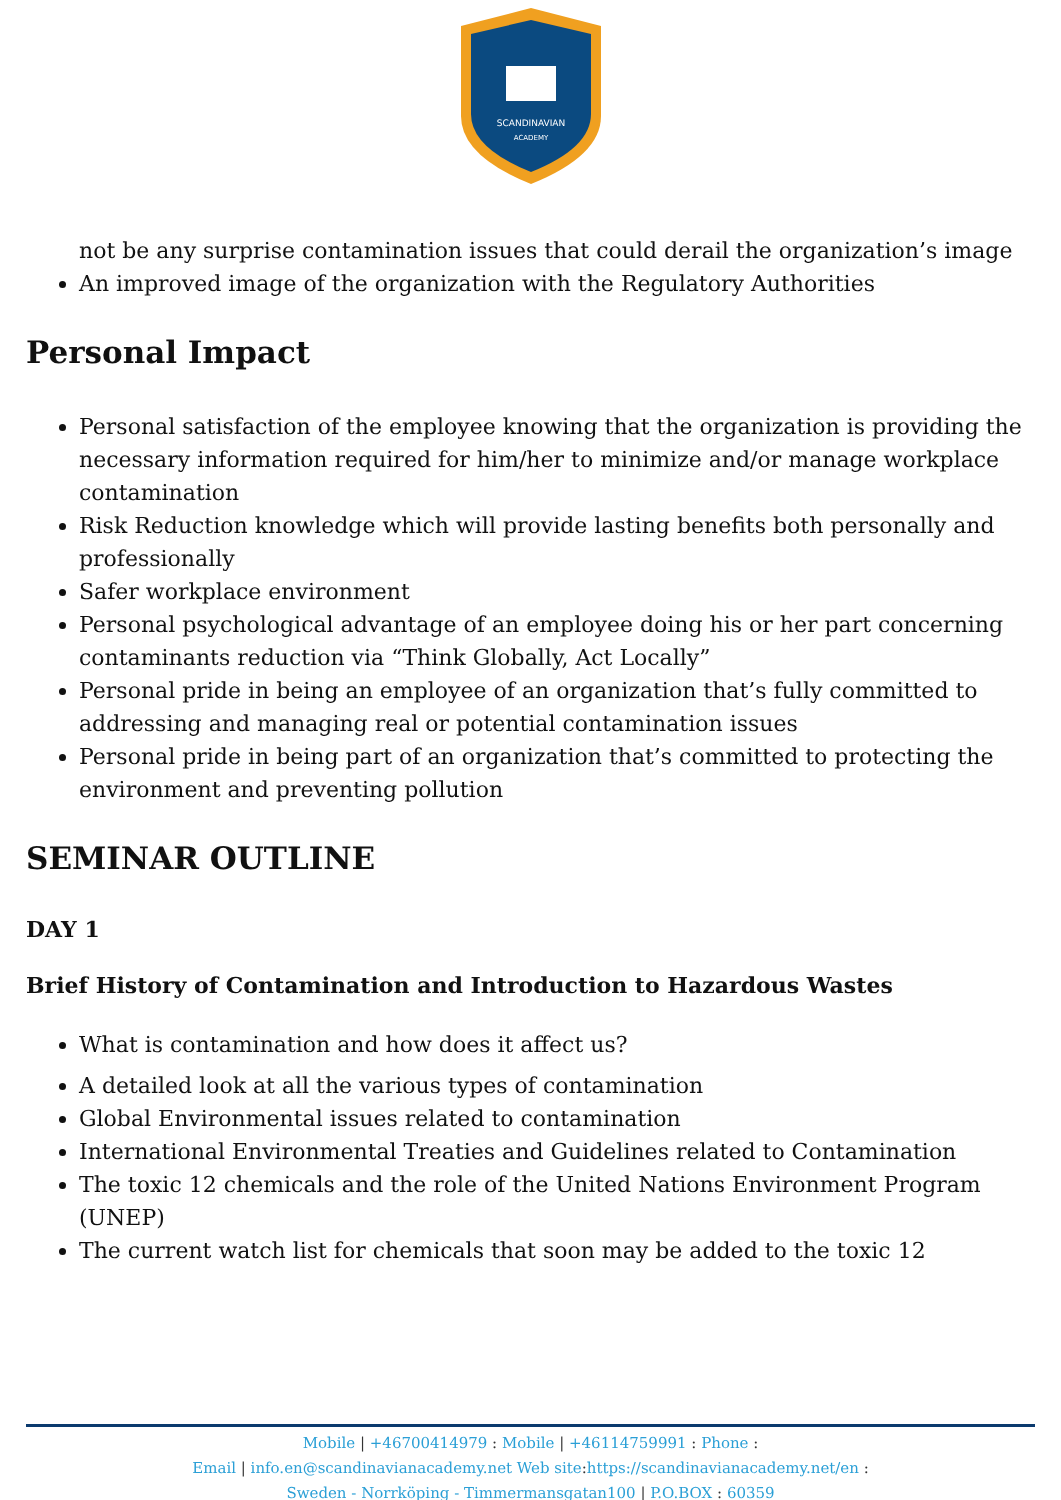SCANDINAVIAN
ACADEMY
not be any surprise contamination issues that could derail the organization’s image
An improved image of the organization with the Regulatory Authorities
Personal Impact
Personal satisfaction of the employee knowing that the organization is providing the necessary information required for him/her to minimize and/or manage workplace contamination
Risk Reduction knowledge which will provide lasting benefits both personally and professionally
Safer workplace environment
Personal psychological advantage of an employee doing his or her part concerning contaminants reduction via “Think Globally, Act Locally”
Personal pride in being an employee of an organization that’s fully committed to addressing and managing real or potential contamination issues
Personal pride in being part of an organization that’s committed to protecting the environment and preventing pollution
SEMINAR OUTLINE
DAY 1
Brief History of Contamination and Introduction to Hazardous Wastes
What is contamination and how does it affect us?
A detailed look at all the various types of contamination
Global Environmental issues related to contamination
International Environmental Treaties and Guidelines related to Contamination
The toxic 12 chemicals and the role of the United Nations Environment Program (UNEP)
The current watch list for chemicals that soon may be added to the toxic 12
Mobile | +46700414979 : Mobile | +46114759991 : Phone :
Email | info.en@scandinavianacademy.net Web site: https://scandinavianacademy.net/en :
Sweden - Norrköping - Timmermansgatan100 | P.O.BOX : 60359